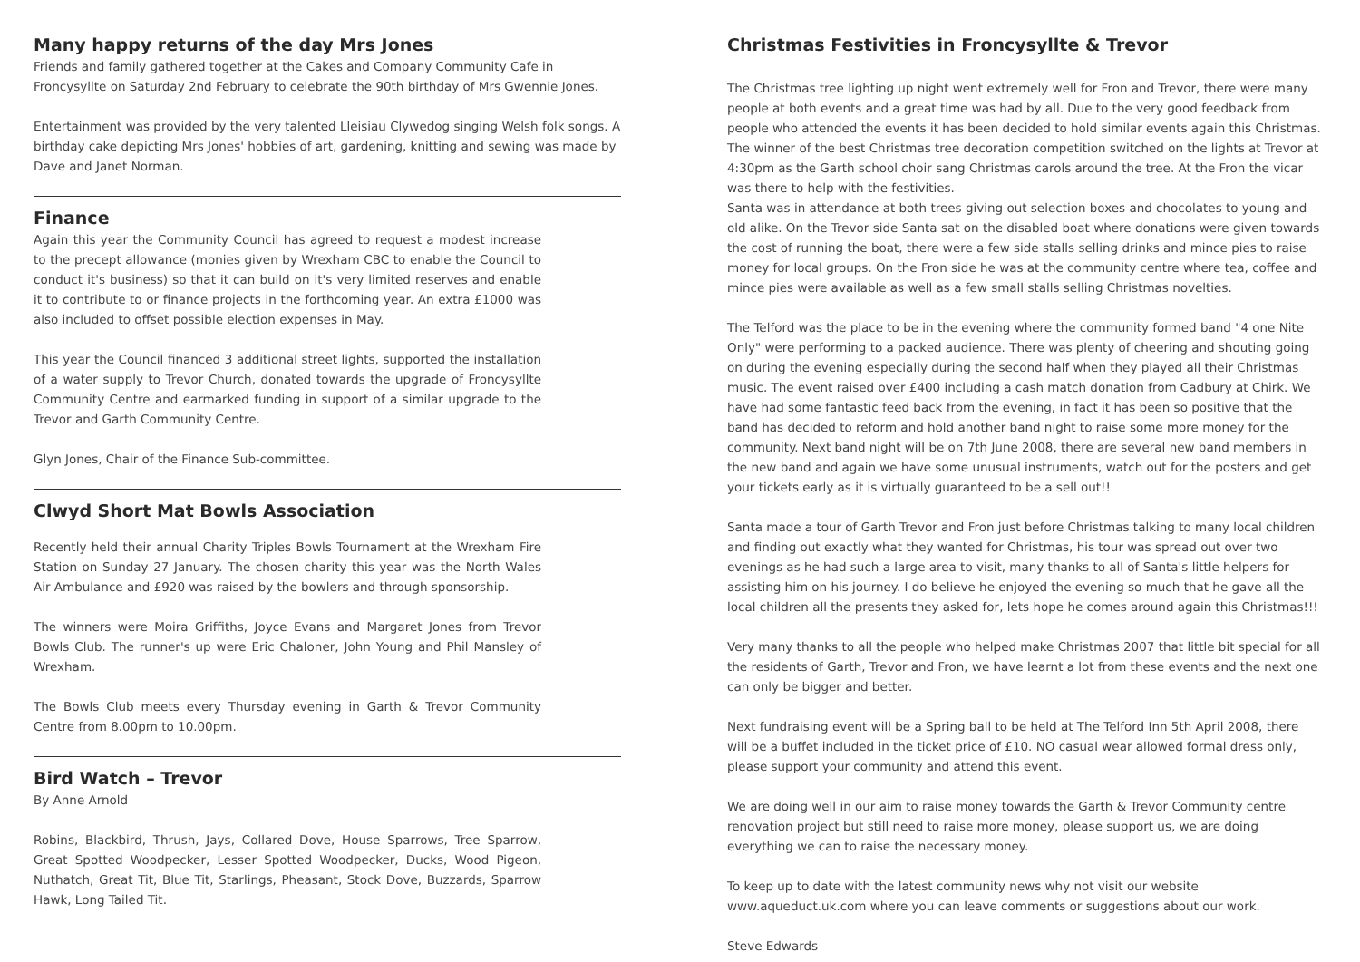Many happy returns of the day Mrs Jones
Friends and family gathered together at the Cakes and Company Community Cafe in Froncysyllte on Saturday 2nd February to celebrate the 90th birthday of Mrs Gwennie Jones.
Entertainment was provided by the very talented Lleisiau Clywedog singing Welsh folk songs. A birthday cake depicting Mrs Jones' hobbies of art, gardening, knitting and sewing was made by Dave and Janet Norman.
Finance
Again this year the Community Council has agreed to request a modest increase to the precept allowance (monies given by Wrexham CBC to enable the Council to conduct it's business) so that it can build on it's very limited reserves and enable it to contribute to or finance projects in the forthcoming year. An extra £1000 was also included to offset possible election expenses in May.
This year the Council financed 3 additional street lights, supported the installation of a water supply to Trevor Church, donated towards the upgrade of Froncysyllte Community Centre and earmarked funding in support of a similar upgrade to the Trevor and Garth Community Centre.
Glyn Jones, Chair of the Finance Sub-committee.
Clwyd Short Mat Bowls Association
Recently held their annual Charity Triples Bowls Tournament at the Wrexham Fire Station on Sunday 27 January. The chosen charity this year was the North Wales Air Ambulance and £920 was raised by the bowlers and through sponsorship.
The winners were Moira Griffiths, Joyce Evans and Margaret Jones from Trevor Bowls Club. The runner's up were Eric Chaloner, John Young and Phil Mansley of Wrexham.
The Bowls Club meets every Thursday evening in Garth & Trevor Community Centre from 8.00pm to 10.00pm.
Bird Watch – Trevor
By Anne Arnold
Robins, Blackbird, Thrush, Jays, Collared Dove, House Sparrows, Tree Sparrow, Great Spotted Woodpecker, Lesser Spotted Woodpecker, Ducks, Wood Pigeon, Nuthatch, Great Tit, Blue Tit, Starlings, Pheasant, Stock Dove, Buzzards, Sparrow Hawk, Long Tailed Tit.
Christmas Festivities in Froncysyllte & Trevor
The Christmas tree lighting up night went extremely well for Fron and Trevor, there were many people at both events and a great time was had by all. Due to the very good feedback from people who attended the events it has been decided to hold similar events again this Christmas. The winner of the best Christmas tree decoration competition switched on the lights at Trevor at 4:30pm as the Garth school choir sang Christmas carols around the tree. At the Fron the vicar was there to help with the festivities.
Santa was in attendance at both trees giving out selection boxes and chocolates to young and old alike. On the Trevor side Santa sat on the disabled boat where donations were given towards the cost of running the boat, there were a few side stalls selling drinks and mince pies to raise money for local groups. On the Fron side he was at the community centre where tea, coffee and mince pies were available as well as a few small stalls selling Christmas novelties.
The Telford was the place to be in the evening where the community formed band "4 one Nite Only" were performing to a packed audience. There was plenty of cheering and shouting going on during the evening especially during the second half when they played all their Christmas music. The event raised over £400 including a cash match donation from Cadbury at Chirk. We have had some fantastic feed back from the evening, in fact it has been so positive that the band has decided to reform and hold another band night to raise some more money for the community. Next band night will be on 7th June 2008, there are several new band members in the new band and again we have some unusual instruments, watch out for the posters and get your tickets early as it is virtually guaranteed to be a sell out!!
Santa made a tour of Garth Trevor and Fron just before Christmas talking to many local children and finding out exactly what they wanted for Christmas, his tour was spread out over two evenings as he had such a large area to visit, many thanks to all of Santa's little helpers for assisting him on his journey. I do believe he enjoyed the evening so much that he gave all the local children all the presents they asked for, lets hope he comes around again this Christmas!!!
Very many thanks to all the people who helped make Christmas 2007 that little bit special for all the residents of Garth, Trevor and Fron, we have learnt a lot from these events and the next one can only be bigger and better.
Next fundraising event will be a Spring ball to be held at The Telford Inn 5th April 2008, there will be a buffet included in the ticket price of £10. NO casual wear allowed formal dress only, please support your community and attend this event.
We are doing well in our aim to raise money towards the Garth & Trevor Community centre renovation project but still need to raise more money, please support us, we are doing everything we can to raise the necessary money.
To keep up to date with the latest community news why not visit our website www.aqueduct.uk.com where you can leave comments or suggestions about our work.
Steve Edwards